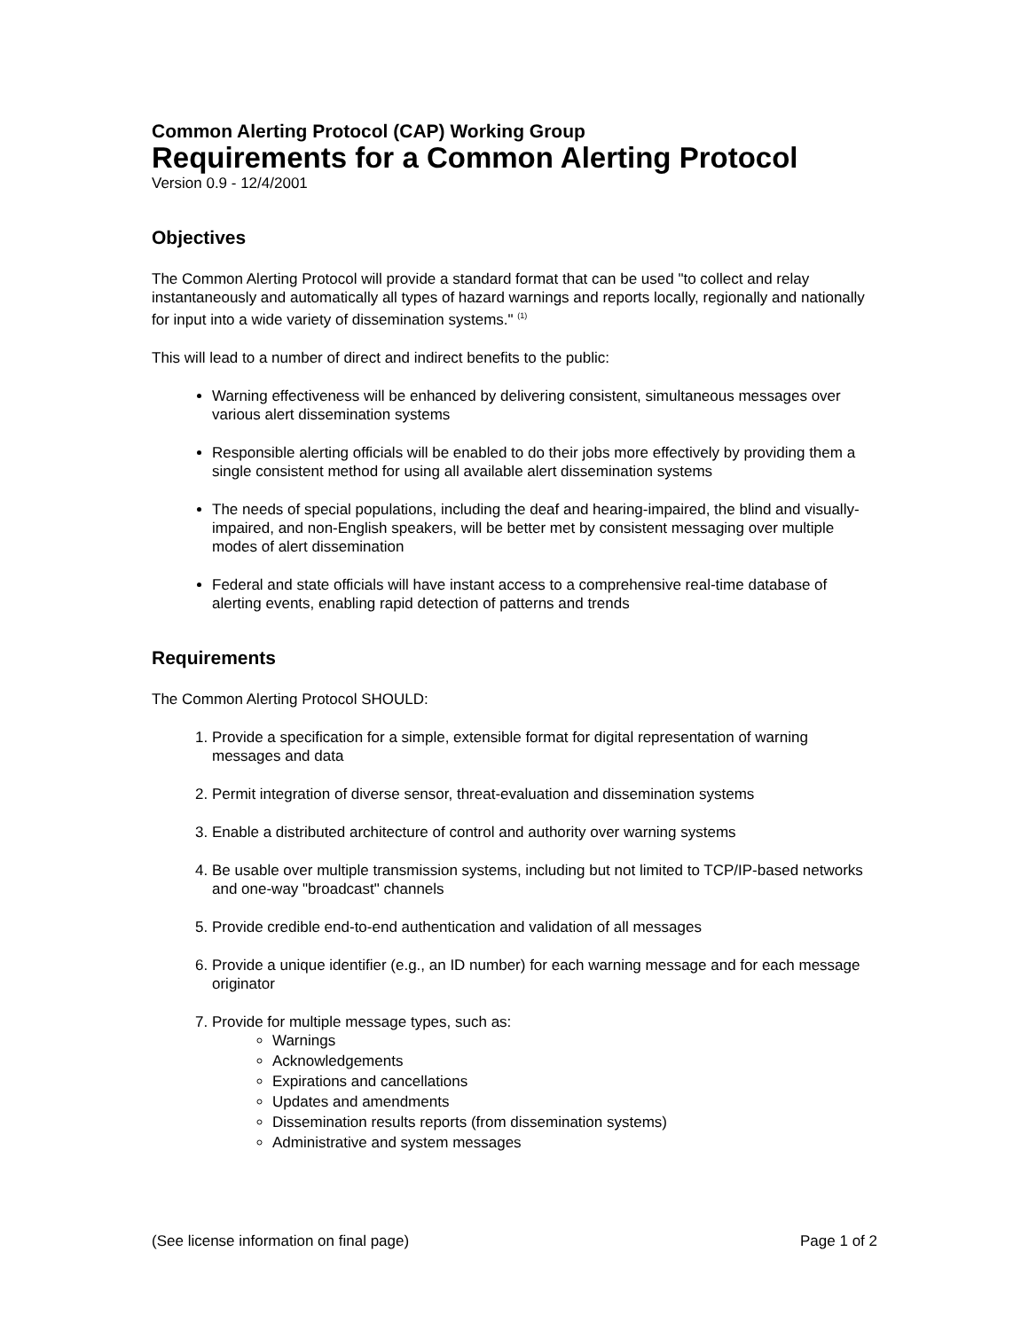Common Alerting Protocol (CAP) Working Group
Requirements for a Common Alerting Protocol
Version 0.9 - 12/4/2001
Objectives
The Common Alerting Protocol will provide a standard format that can be used "to collect and relay instantaneously and automatically all types of hazard warnings and reports locally, regionally and nationally for input into a wide variety of dissemination systems." <sup>(1)</sup>
This will lead to a number of direct and indirect benefits to the public:
Warning effectiveness will be enhanced by delivering consistent, simultaneous messages over various alert dissemination systems
Responsible alerting officials will be enabled to do their jobs more effectively by providing them a single consistent method for using all available alert dissemination systems
The needs of special populations, including the deaf and hearing-impaired, the blind and visually-impaired, and non-English speakers, will be better met by consistent messaging over multiple modes of alert dissemination
Federal and state officials will have instant access to a comprehensive real-time database of alerting events, enabling rapid detection of patterns and trends
Requirements
The Common Alerting Protocol SHOULD:
1. Provide a specification for a simple, extensible format for digital representation of warning messages and data
2. Permit integration of diverse sensor, threat-evaluation and dissemination systems
3. Enable a distributed architecture of control and authority over warning systems
4. Be usable over multiple transmission systems, including but not limited to TCP/IP-based networks and one-way "broadcast" channels
5. Provide credible end-to-end authentication and validation of all messages
6. Provide a unique identifier (e.g., an ID number) for each warning message and for each message originator
7. Provide for multiple message types, such as:
Warnings
Acknowledgements
Expirations and cancellations
Updates and amendments
Dissemination results reports (from dissemination systems)
Administrative and system messages
(See license information on final page) Page 1 of 2